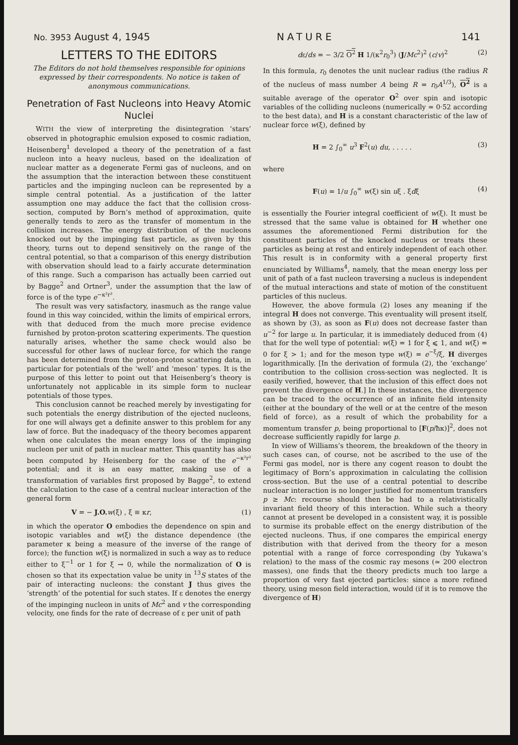No. 3953 August 4, 1945 NATURE 141
LETTERS TO THE EDITORS
The Editors do not hold themselves responsible for opinions expressed by their correspondents. No notice is taken of anonymous communications.
Penetration of Fast Nucleons into Heavy Atomic Nuclei
WITH the view of interpreting the disintegration ‘stars’ observed in photographic emulsion exposed to cosmic radiation, Heisenberg<sup>1</sup> developed a theory of the penetration of a fast nucleon into a heavy nucleus, based on the idealization of nuclear matter as a degenerate Fermi gas of nucleons, and on the assumption that the interaction between these constituent particles and the impinging nucleon can be represented by a simple central potential. As a justification of the latter assumption one may adduce the fact that the collision cross-section, computed by Born’s method of approximation, quite generally tends to zero as the transfer of momentum in the collision increases. The energy distribution of the nucleons knocked out by the impinging fast particle, as given by this theory, turns out to depend sensitively on the range of the central potential, so that a comparison of this energy distribution with observation should lead to a fairly accurate determination of this range. Such a comparison has actually been carried out by Bagge<sup>2</sup> and Ortner<sup>3</sup>, under the assumption that the law of force is of the type e<sup>−κ²r²</sup>.
The result was very satisfactory, inasmuch as the range value found in this way coincided, within the limits of empirical errors, with that deduced from the much more precise evidence furnished by proton-proton scattering experiments. The question naturally arises, whether the same check would also be successful for other laws of nuclear force, for which the range has been determined from the proton-proton scattering data, in particular for potentials of the ‘well’ and ‘meson’ types. It is the purpose of this letter to point out that Heisenberg’s theory is unfortunately not applicable in its simple form to nuclear potentials of those types.
This conclusion cannot be reached merely by investigating for such potentials the energy distribution of the ejected nucleons, for one will always get a definite answer to this problem for any law of force. But the inadequacy of the theory becomes apparent when one calculates the mean energy loss of the impinging nucleon per unit of path in nuclear matter. This quantity has also been computed by Heisenberg for the case of the e<sup>−κ²r²</sup> potential; and it is an easy matter, making use of a transformation of variables first proposed by Bagge<sup>2</sup>, to extend the calculation to the case of a central nuclear interaction of the general form
V = − J.O. w(ξ) , ξ ≡ κr, (1)
in which the operator O embodies the dependence on spin and isotopic variables and w(ξ) the distance dependence (the parameter κ being a measure of the inverse of the range of force); the function w(ξ) is normalized in such a way as to reduce either to ξ<sup>−1</sup> or 1 for ξ → 0, while the normalization of O is chosen so that its expectation value be unity in <sup>13</sup>S states of the pair of interacting nucleons: the constant J thus gives the ‘strength’ of the potential for such states. If ε denotes the energy of the impinging nucleon in units of Mc<sup>2</sup> and v the corresponding velocity, one finds for the rate of decrease of ε per unit of path
dε/ds = − 3/2 O<sup>2</sup> H 1/(κ<sup>2</sup>r<sub>0</sub><sup>3</sup>) (J/Mc<sup>2</sup>)<sup>2</sup> (c/v)<sup>2</sup> (2)
In this formula, r<sub>0</sub> denotes the unit nuclear radius (the radius R of the nucleus of mass number A being R = r<sub>0</sub>A<sup>1/3</sup>), O<sup>2</sup> is a suitable average of the operator O<sup>2</sup> over spin and isotopic variables of the colliding nucleons (numerically ≃ 0·52 according to the best data), and H is a constant characteristic of the law of nuclear force w(ξ), defined by
H = 2 ∫<sub>0</sub><sup>∞</sup> u<sup>3</sup> F<sup>2</sup>(u) du, . . . . . (3)
where
F(u) = 1/u ∫<sub>0</sub><sup>∞</sup> w(ξ) sin uξ . ξdξ (4)
is essentially the Fourier integral coefficient of w(ξ). It must be stressed that the same value is obtained for H whether one assumes the aforementioned Fermi distribution for the constituent particles of the knocked nucleus or treats these particles as being at rest and entirely independent of each other. This result is in conformity with a general property first enunciated by Williams<sup>4</sup>, namely, that the mean energy loss per unit of path of a fast nucleon traversing a nucleus is independent of the mutual interactions and state of motion of the constituent particles of this nucleus.
However, the above formula (2) loses any meaning if the integral H does not converge. This eventuality will present itself, as shown by (3), as soon as F(u) does not decrease faster than u<sup>−2</sup> for large u. In particular, it is immediately deduced from (4) that for the well type of potential: w(ξ) = 1 for ξ ⩽ 1, and w(ξ) = 0 for ξ > 1; and for the meson type w(ξ) = e<sup>−ξ</sup>/ξ, H diverges logarithmically. [In the derivation of formula (2), the ‘exchange’ contribution to the collision cross-section was neglected. It is easily verified, however, that the inclusion of this effect does not prevent the divergence of H.] In these instances, the divergence can be traced to the occurrence of an infinite field intensity (either at the boundary of the well or at the centre of the meson field of force), as a result of which the probability for a momentum transfer p, being proportional to [F(p/ħκ)]<sup>2</sup>, does not decrease sufficiently rapidly for large p.
In view of Williams’s theorem, the breakdown of the theory in such cases can, of course, not be ascribed to the use of the Fermi gas model, nor is there any cogent reason to doubt the legitimacy of Born’s approximation in calculating the collision cross-section. But the use of a central potential to describe nuclear interaction is no longer justified for momentum transfers p ≥ Mc: recourse should then be had to a relativistically invariant field theory of this interaction. While such a theory cannot at present be developed in a consistent way, it is possible to surmise its probable effect on the energy distribution of the ejected nucleons. Thus, if one compares the empirical energy distribution with that derived from the theory for a meson potential with a range of force corresponding (by Yukawa’s relation) to the mass of the cosmic ray mesons (≃ 200 electron masses), one finds that the theory predicts much too large a proportion of very fast ejected particles: since a more refined theory, using meson field interaction, would (if it is to remove the divergence of H)